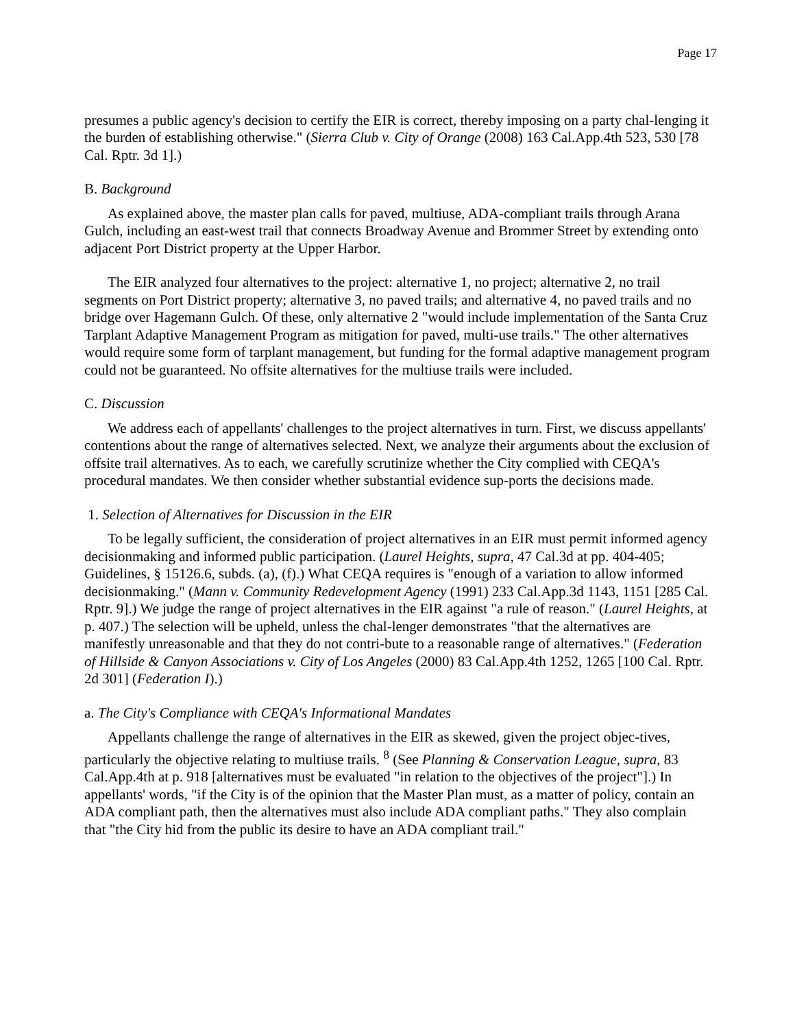Page 17
presumes a public agency's decision to certify the EIR is correct, thereby imposing on a party chal-lenging it the burden of establishing otherwise." (Sierra Club v. City of Orange (2008) 163 Cal.App.4th 523, 530 [78 Cal. Rptr. 3d 1].)
B. Background
As explained above, the master plan calls for paved, multiuse, ADA-compliant trails through Arana Gulch, including an east-west trail that connects Broadway Avenue and Brommer Street by extending onto adjacent Port District property at the Upper Harbor.
The EIR analyzed four alternatives to the project: alternative 1, no project; alternative 2, no trail segments on Port District property; alternative 3, no paved trails; and alternative 4, no paved trails and no bridge over Hagemann Gulch. Of these, only alternative 2 "would include implementation of the Santa Cruz Tarplant Adaptive Management Program as mitigation for paved, multi-use trails." The other alternatives would require some form of tarplant management, but funding for the formal adaptive management program could not be guaranteed. No offsite alternatives for the multiuse trails were included.
C. Discussion
We address each of appellants' challenges to the project alternatives in turn. First, we discuss appellants' contentions about the range of alternatives selected. Next, we analyze their arguments about the exclusion of offsite trail alternatives. As to each, we carefully scrutinize whether the City complied with CEQA's procedural mandates. We then consider whether substantial evidence sup-ports the decisions made.
1. Selection of Alternatives for Discussion in the EIR
To be legally sufficient, the consideration of project alternatives in an EIR must permit informed agency decisionmaking and informed public participation. (Laurel Heights, supra, 47 Cal.3d at pp. 404-405; Guidelines, § 15126.6, subds. (a), (f).) What CEQA requires is "enough of a variation to allow informed decisionmaking." (Mann v. Community Redevelopment Agency (1991) 233 Cal.App.3d 1143, 1151 [285 Cal. Rptr. 9].) We judge the range of project alternatives in the EIR against "a rule of reason." (Laurel Heights, at p. 407.) The selection will be upheld, unless the chal-lenger demonstrates "that the alternatives are manifestly unreasonable and that they do not contri-bute to a reasonable range of alternatives." (Federation of Hillside & Canyon Associations v. City of Los Angeles (2000) 83 Cal.App.4th 1252, 1265 [100 Cal. Rptr. 2d 301] (Federation I).)
a. The City's Compliance with CEQA's Informational Mandates
Appellants challenge the range of alternatives in the EIR as skewed, given the project objec-tives, particularly the objective relating to multiuse trails. <sup>8</sup> (See Planning & Conservation League, supra, 83 Cal.App.4th at p. 918 [alternatives must be evaluated "in relation to the objectives of the project"].) In appellants' words, "if the City is of the opinion that the Master Plan must, as a matter of policy, contain an ADA compliant path, then the alternatives must also include ADA compliant paths." They also complain that "the City hid from the public its desire to have an ADA compliant trail."